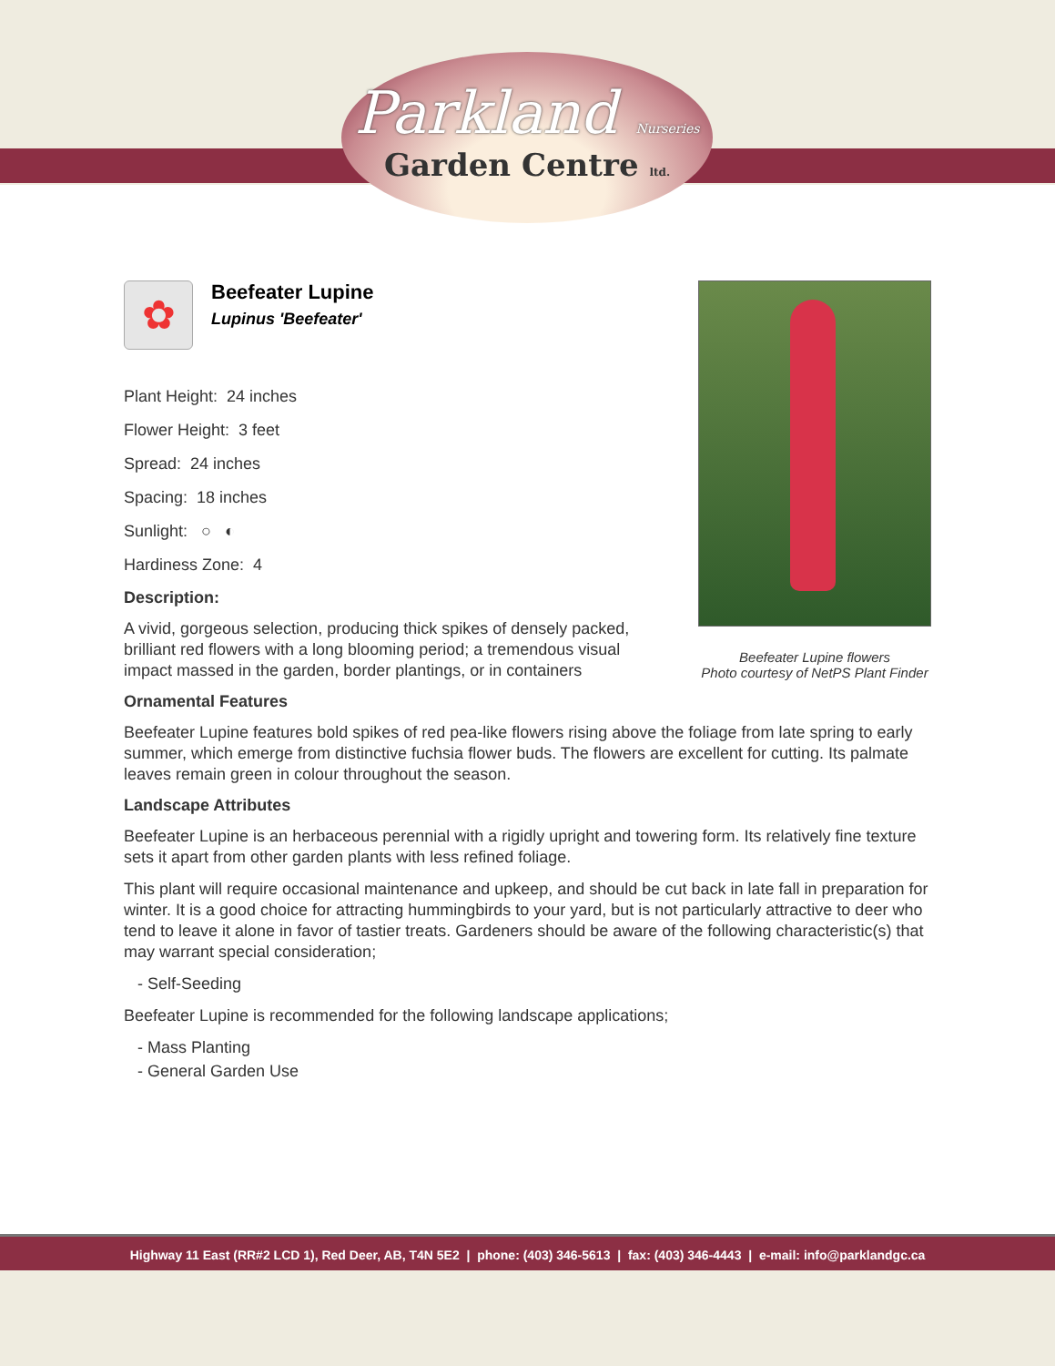Parkland Nurseries
Garden Centre ltd.
Beefeater Lupine flowers
Photo courtesy of NetPS Plant Finder
✿
Beefeater Lupine
Lupinus 'Beefeater'
Plant Height: 24 inches
Flower Height: 3 feet
Spread: 24 inches
Spacing: 18 inches
Sunlight: ○ ◐
Hardiness Zone: 4
Description:
A vivid, gorgeous selection, producing thick spikes of densely packed, brilliant red flowers with a long blooming period; a tremendous visual impact massed in the garden, border plantings, or in containers
Ornamental Features
Beefeater Lupine features bold spikes of red pea-like flowers rising above the foliage from late spring to early summer, which emerge from distinctive fuchsia flower buds. The flowers are excellent for cutting. Its palmate leaves remain green in colour throughout the season.
Landscape Attributes
Beefeater Lupine is an herbaceous perennial with a rigidly upright and towering form. Its relatively fine texture sets it apart from other garden plants with less refined foliage.
This plant will require occasional maintenance and upkeep, and should be cut back in late fall in preparation for winter. It is a good choice for attracting hummingbirds to your yard, but is not particularly attractive to deer who tend to leave it alone in favor of tastier treats. Gardeners should be aware of the following characteristic(s) that may warrant special consideration;
- Self-Seeding
Beefeater Lupine is recommended for the following landscape applications;
- Mass Planting
- General Garden Use
Highway 11 East (RR#2 LCD 1), Red Deer, AB, T4N 5E2 | phone: (403) 346-5613 | fax: (403) 346-4443 | e-mail: info@parklandgc.ca